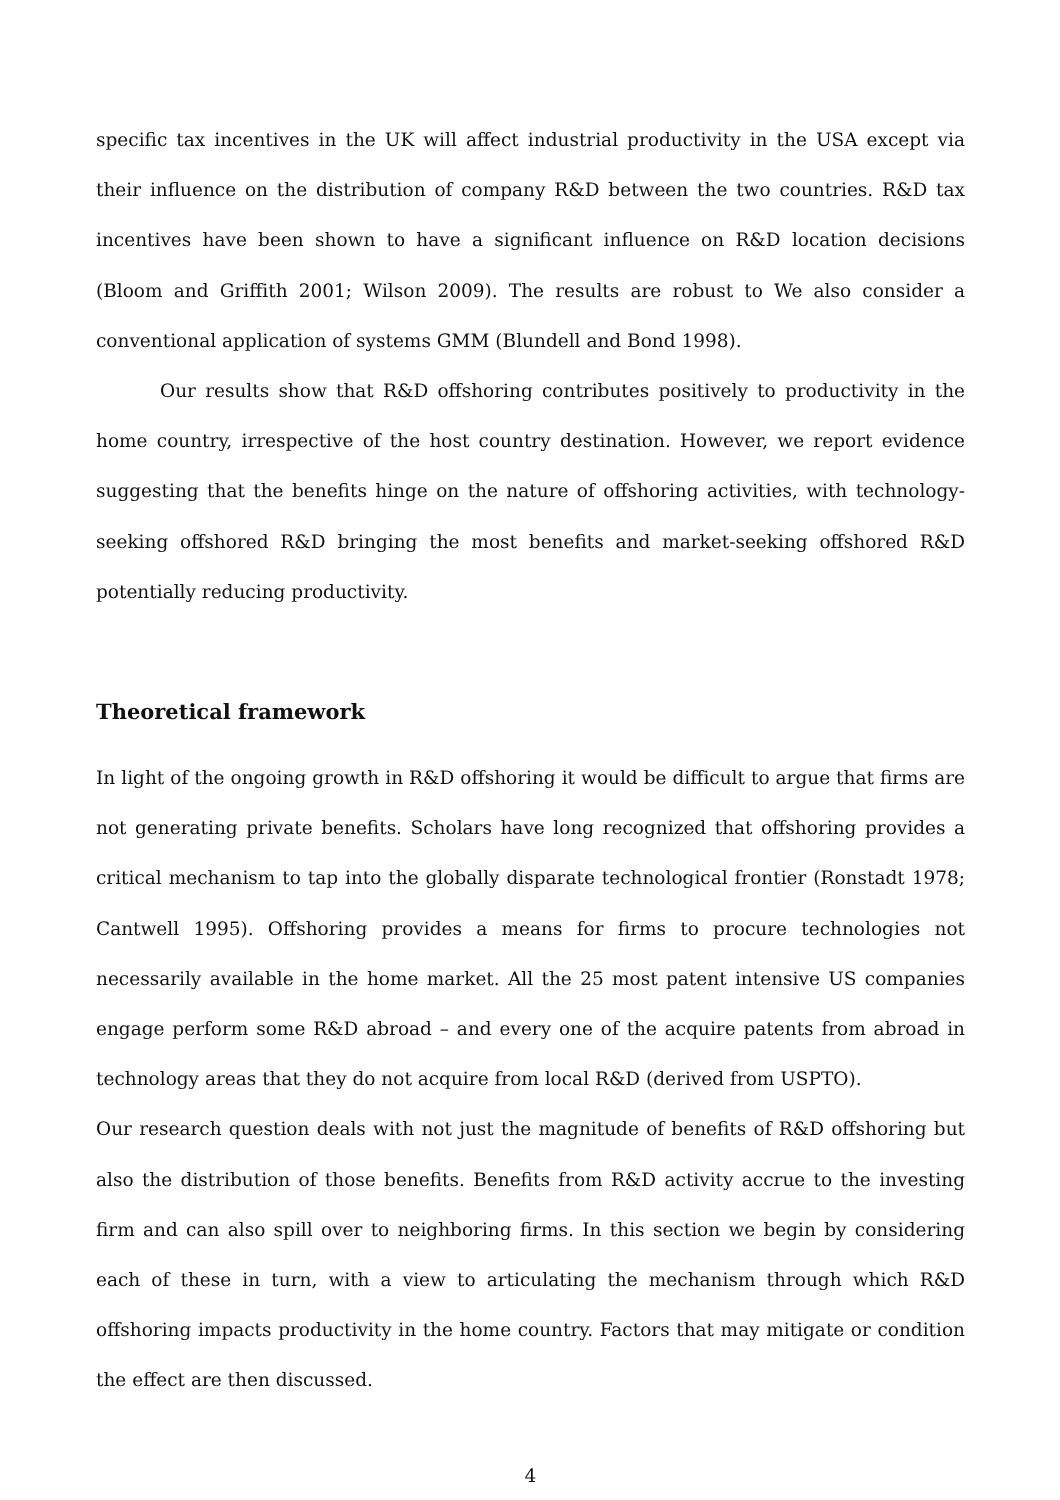specific tax incentives in the UK will affect industrial productivity in the USA except via their influence on the distribution of company R&D between the two countries. R&D tax incentives have been shown to have a significant influence on R&D location decisions (Bloom and Griffith 2001; Wilson 2009). The results are robust to We also consider a conventional application of systems GMM (Blundell and Bond 1998).
Our results show that R&D offshoring contributes positively to productivity in the home country, irrespective of the host country destination. However, we report evidence suggesting that the benefits hinge on the nature of offshoring activities, with technology-seeking offshored R&D bringing the most benefits and market-seeking offshored R&D potentially reducing productivity.
Theoretical framework
In light of the ongoing growth in R&D offshoring it would be difficult to argue that firms are not generating private benefits. Scholars have long recognized that offshoring provides a critical mechanism to tap into the globally disparate technological frontier (Ronstadt 1978; Cantwell 1995). Offshoring provides a means for firms to procure technologies not necessarily available in the home market. All the 25 most patent intensive US companies engage perform some R&D abroad – and every one of the acquire patents from abroad in technology areas that they do not acquire from local R&D (derived from USPTO).
Our research question deals with not just the magnitude of benefits of R&D offshoring but also the distribution of those benefits. Benefits from R&D activity accrue to the investing firm and can also spill over to neighboring firms. In this section we begin by considering each of these in turn, with a view to articulating the mechanism through which R&D offshoring impacts productivity in the home country. Factors that may mitigate or condition the effect are then discussed.
4